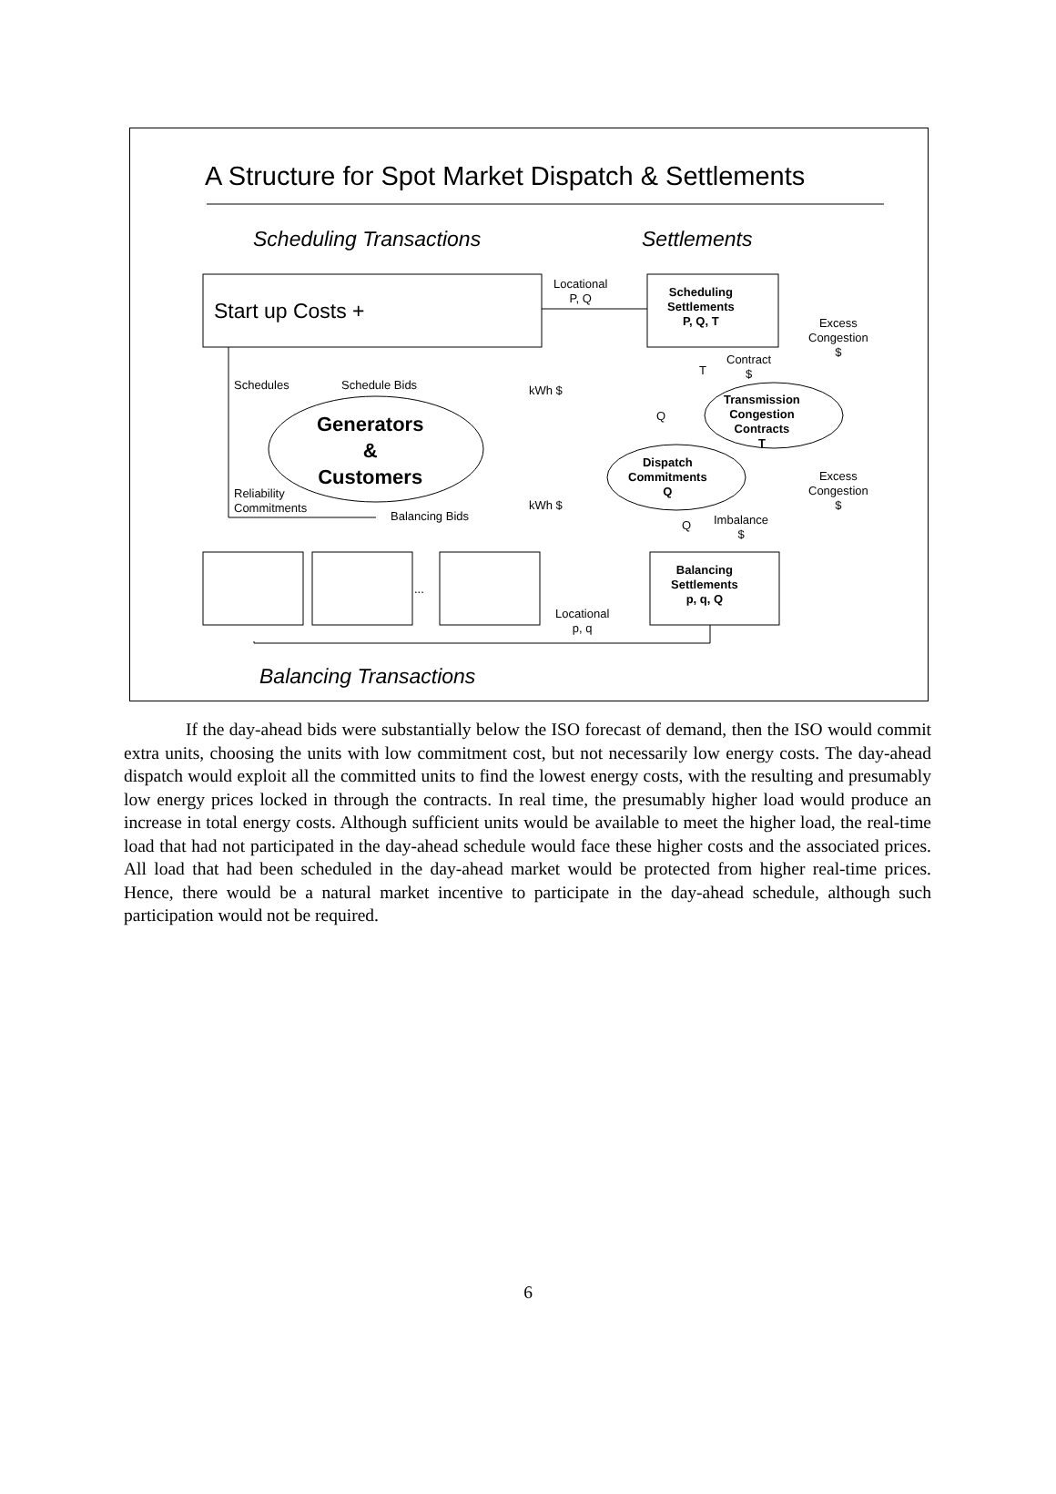A Structure for Spot Market Dispatch & Settlements
Scheduling Transactions Settlements
Start up Costs +
Locational
P, Q
Scheduling
Settlements
P, Q, T
Excess
Congestion
$
Schedules Schedule Bids kWh $
T
Contract
$
Q
Transmission
Congestion
Contracts
T
Generators
&
Customers
Dispatch
Commitments
Q
Excess
Congestion
$
Reliability
Commitments
kWh $
Balancing Bids
Q
Imbalance
$
...
Balancing
Settlements
p, q, Q
Locational
p, q
Balancing Transactions
If the day-ahead bids were substantially below the ISO forecast of demand, then the ISO would commit extra units, choosing the units with low commitment cost, but not necessarily low energy costs. The day-ahead dispatch would exploit all the committed units to find the lowest energy costs, with the resulting and presumably low energy prices locked in through the contracts. In real time, the presumably higher load would produce an increase in total energy costs. Although sufficient units would be available to meet the higher load, the real-time load that had not participated in the day-ahead schedule would face these higher costs and the associated prices. All load that had been scheduled in the day-ahead market would be protected from higher real-time prices. Hence, there would be a natural market incentive to participate in the day-ahead schedule, although such participation would not be required.
6